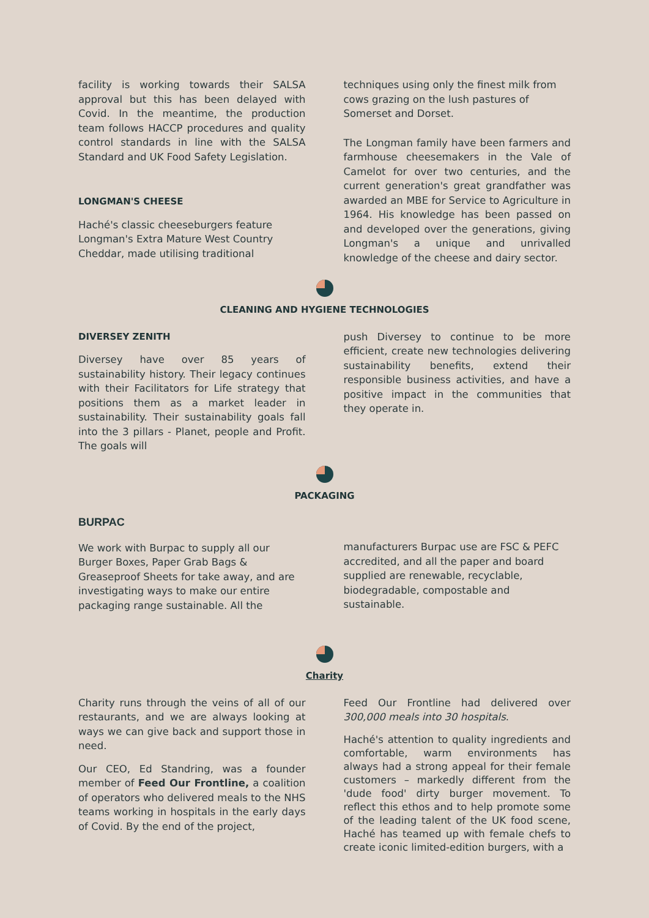facility is working towards their SALSA approval but this has been delayed with Covid. In the meantime, the production team follows HACCP procedures and quality control standards in line with the SALSA Standard and UK Food Safety Legislation.
LONGMAN'S CHEESE
Haché's classic cheeseburgers feature Longman's Extra Mature West Country Cheddar, made utilising traditional
techniques using only the finest milk from cows grazing on the lush pastures of Somerset and Dorset.
The Longman family have been farmers and farmhouse cheesemakers in the Vale of Camelot for over two centuries, and the current generation's great grandfather was awarded an MBE for Service to Agriculture in 1964. His knowledge has been passed on and developed over the generations, giving Longman's a unique and unrivalled knowledge of the cheese and dairy sector.
CLEANING AND HYGIENE TECHNOLOGIES
DIVERSEY ZENITH
Diversey have over 85 years of sustainability history. Their legacy continues with their Facilitators for Life strategy that positions them as a market leader in sustainability. Their sustainability goals fall into the 3 pillars - Planet, people and Profit. The goals will
push Diversey to continue to be more efficient, create new technologies delivering sustainability benefits, extend their responsible business activities, and have a positive impact in the communities that they operate in.
PACKAGING
BURPAC
We work with Burpac to supply all our Burger Boxes, Paper Grab Bags & Greaseproof Sheets for take away, and are investigating ways to make our entire packaging range sustainable. All the
manufacturers Burpac use are FSC & PEFC accredited, and all the paper and board supplied are renewable, recyclable, biodegradable, compostable and sustainable.
Charity
Charity runs through the veins of all of our restaurants, and we are always looking at ways we can give back and support those in need.
Our CEO, Ed Standring, was a founder member of Feed Our Frontline, a coalition of operators who delivered meals to the NHS teams working in hospitals in the early days of Covid. By the end of the project,
Feed Our Frontline had delivered over 300,000 meals into 30 hospitals.
Haché's attention to quality ingredients and comfortable, warm environments has always had a strong appeal for their female customers – markedly different from the 'dude food' dirty burger movement. To reflect this ethos and to help promote some of the leading talent of the UK food scene, Haché has teamed up with female chefs to create iconic limited-edition burgers, with a